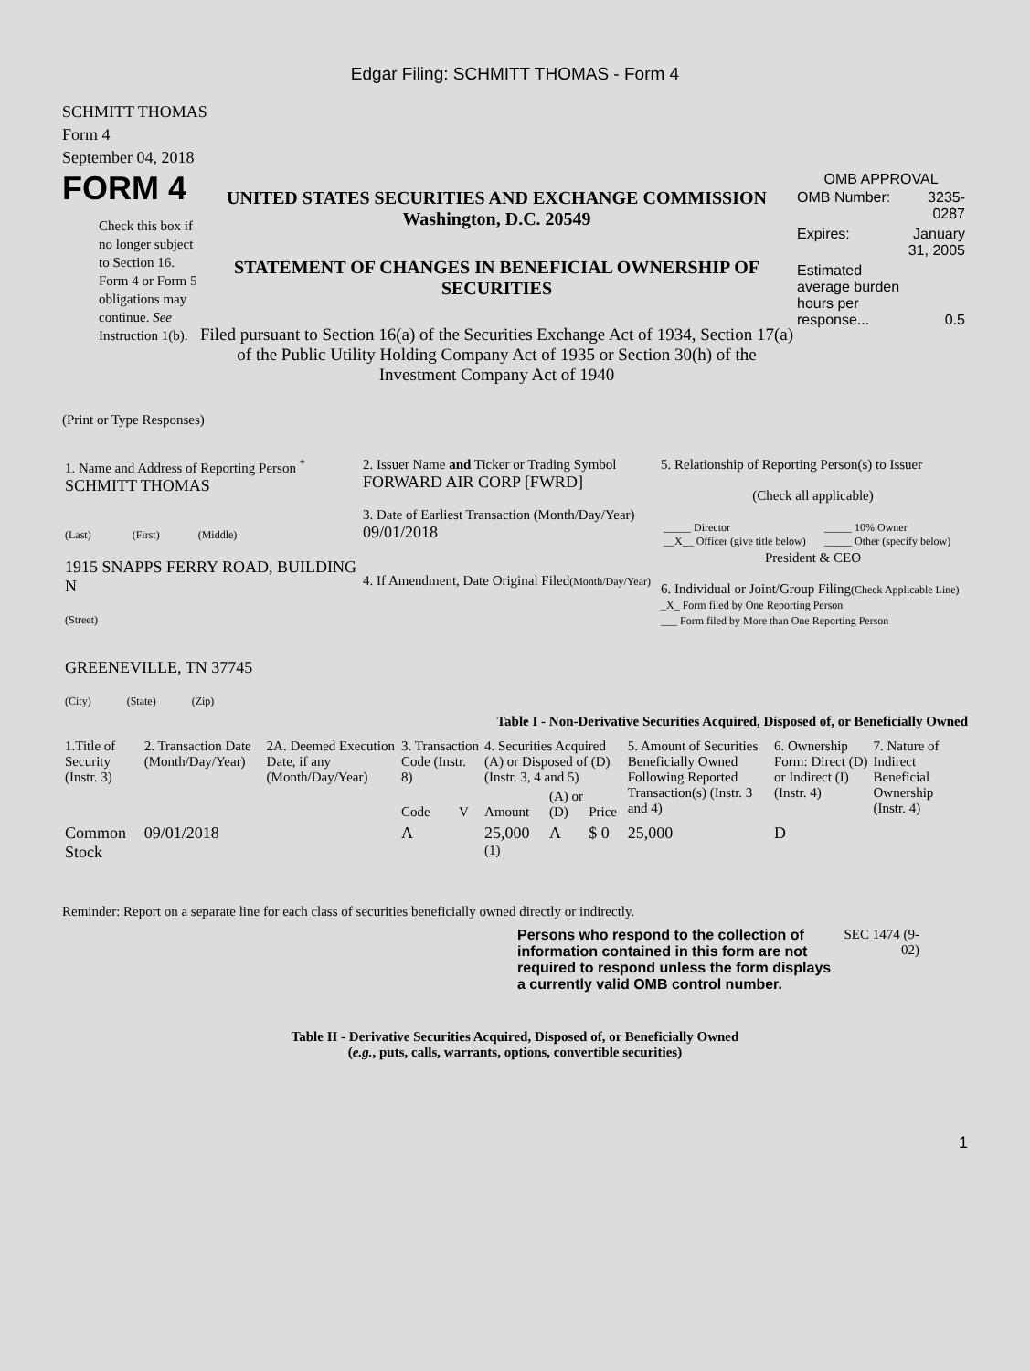Edgar Filing: SCHMITT THOMAS - Form 4
SCHMITT THOMAS
Form 4
September 04, 2018
FORM 4
Check this box if no longer subject to Section 16. Form 4 or Form 5 obligations may continue. See Instruction 1(b).
UNITED STATES SECURITIES AND EXCHANGE COMMISSION
Washington, D.C. 20549
STATEMENT OF CHANGES IN BENEFICIAL OWNERSHIP OF SECURITIES
Filed pursuant to Section 16(a) of the Securities Exchange Act of 1934, Section 17(a) of the Public Utility Holding Company Act of 1935 or Section 30(h) of the Investment Company Act of 1940
OMB APPROVAL
| OMB Number: | 3235-0287 |
| Expires: | January 31, 2005 |
| Estimated average burden hours per response... | 0.5 |
(Print or Type Responses)
| 1. Name and Address of Reporting Person <sup>*</sup> SCHMITT THOMAS (Last) (First) (Middle) 1915 SNAPPS FERRY ROAD, BUILDING N (Street) GREENEVILLE, TN 37745 (City) (State) (Zip) | 2. Issuer Name and Ticker or Trading Symbol FORWARD AIR CORP [FWRD] 3. Date of Earliest Transaction (Month/Day/Year) 09/01/2018 4. If Amendment, Date Original Filed (Month/Day/Year) | 5. Relationship of Reporting Person(s) to Issuer (Check all applicable) / _____ Director __X__ Officer (give title below) / _____ 10% Owner _____ Other (specify below) / President & CEO 6. Individual or Joint/Group Filing (Check Applicable Line) _X_ Form filed by One Reporting Person ___ Form filed by More than One Reporting Person |
Table I - Non-Derivative Securities Acquired, Disposed of, or Beneficially Owned
| 1.Title of Security (Instr. 3) | 2. Transaction Date (Month/Day/Year) | 2A. Deemed Execution Date, if any (Month/Day/Year) | 3. Transaction Code (Instr. 8) | | 4. Securities Acquired (A) or Disposed of (D) (Instr. 3, 4 and 5) | | | 5. Amount of Securities Beneficially Owned Following Reported Transaction(s) (Instr. 3 and 4) | 6. Ownership Form: Direct (D) or Indirect (I) (Instr. 4) | 7. Nature of Indirect Beneficial Ownership (Instr. 4) |
| --- | --- | --- | --- | --- | --- | --- | --- | --- | --- | --- |
| | | | Code | V | Amount | (A) or (D) | Price | | | |
| Common Stock | 09/01/2018 | | A | | 25,000 <sup>(1)</sup> | A | $ 0 | 25,000 | D | |
Reminder: Report on a separate line for each class of securities beneficially owned directly or indirectly.
Persons who respond to the collection of information contained in this form are not required to respond unless the form displays a currently valid OMB control number.
SEC 1474 (9-02)
Table II - Derivative Securities Acquired, Disposed of, or Beneficially Owned
(e.g., puts, calls, warrants, options, convertible securities)
1